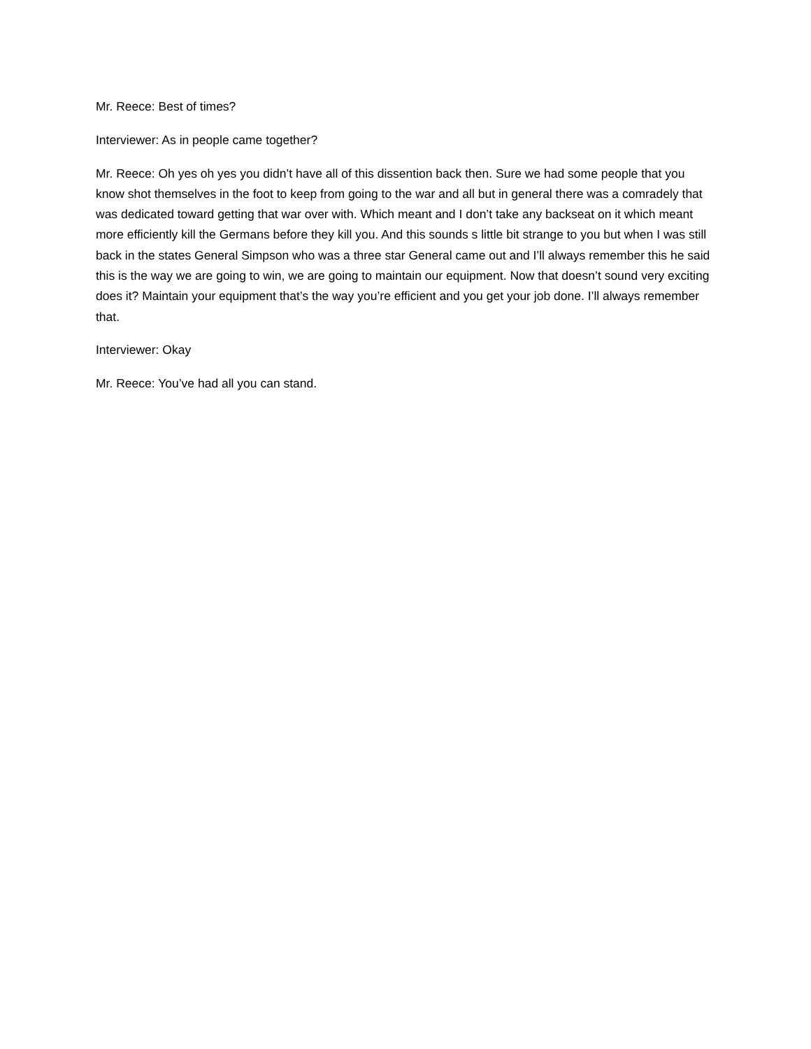Mr. Reece: Best of times?
Interviewer: As in people came together?
Mr. Reece: Oh yes oh yes you didn’t have all of this dissention back then. Sure we had some people that you know shot themselves in the foot to keep from going to the war and all but in general there was a comradely that was dedicated toward getting that war over with. Which meant and I don’t take any backseat on it which meant more efficiently kill the Germans before they kill you. And this sounds s little bit strange to you but when I was still back in the states General Simpson who was a three star General came out and I’ll always remember this he said this is the way we are going to win, we are going to maintain our equipment. Now that doesn’t sound very exciting does it? Maintain your equipment that’s the way you’re efficient and you get your job done. I’ll always remember that.
Interviewer: Okay
Mr. Reece: You’ve had all you can stand.